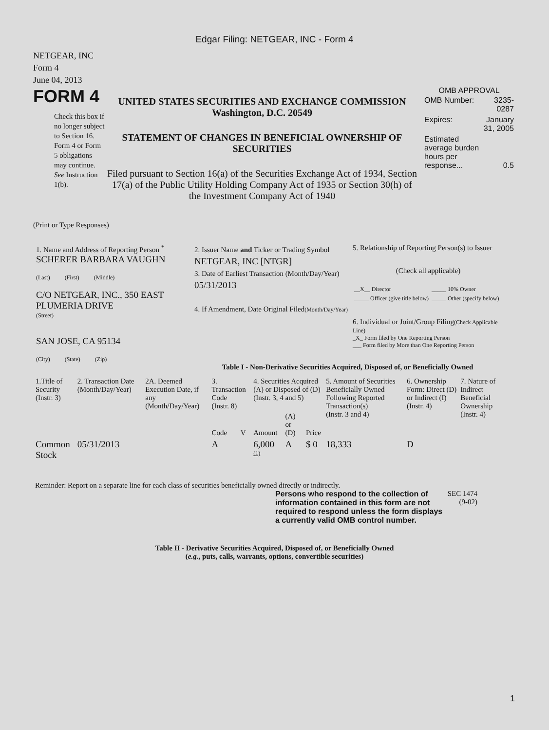Edgar Filing: NETGEAR, INC - Form 4
NETGEAR, INC
Form 4
June 04, 2013
FORM 4
Check this box if no longer subject to Section 16. Form 4 or Form 5 obligations may continue. See Instruction 1(b).
UNITED STATES SECURITIES AND EXCHANGE COMMISSION
Washington, D.C. 20549
STATEMENT OF CHANGES IN BENEFICIAL OWNERSHIP OF SECURITIES
Filed pursuant to Section 16(a) of the Securities Exchange Act of 1934, Section 17(a) of the Public Utility Holding Company Act of 1935 or Section 30(h) of the Investment Company Act of 1940
OMB APPROVAL
| OMB Number: | 3235-0287 |
| Expires: | January 31, 2005 |
| Estimated average burden hours per response... | 0.5 |
(Print or Type Responses)
1. Name and Address of Reporting Person <sup>*</sup>
SCHERER BARBARA VAUGHN
(Last) (First) (Middle)
C/O NETGEAR, INC., 350 EAST PLUMERIA DRIVE
(Street)
SAN JOSE, CA 95134
(City) (State) (Zip)
2. Issuer Name and Ticker or Trading Symbol
NETGEAR, INC [NTGR]
3. Date of Earliest Transaction (Month/Day/Year)
05/31/2013
4. If Amendment, Date Original Filed(Month/Day/Year)
5. Relationship of Reporting Person(s) to Issuer
(Check all applicable)
| __X__ Director | _____ 10% Owner |
| _____ Officer (give title below) | _____ Other (specify below) |
6. Individual or Joint/Group Filing(Check Applicable Line)
_X_ Form filed by One Reporting Person
___ Form filed by More than One Reporting Person
Table I - Non-Derivative Securities Acquired, Disposed of, or Beneficially Owned
| 1.Title of Security (Instr. 3) | 2. Transaction Date (Month/Day/Year) | 2A. Deemed Execution Date, if any (Month/Day/Year) | 3. Transaction Code (Instr. 8) | | 4. Securities Acquired (A) or Disposed of (D) (Instr. 3, 4 and 5) | | | 5. Amount of Securities Beneficially Owned Following Reported Transaction(s) (Instr. 3 and 4) | 6. Ownership Form: Direct (D) or Indirect (I) (Instr. 4) | 7. Nature of Indirect Beneficial Ownership (Instr. 4) |
| --- | --- | --- | --- | --- | --- | --- | --- | --- | --- | --- |
| | | | Code | V | Amount | (A) or (D) | Price | | | |
| Common Stock | 05/31/2013 | | A | | 6,000 <sup>(1)</sup> | A | $ 0 | 18,333 | D | |
Reminder: Report on a separate line for each class of securities beneficially owned directly or indirectly.
Persons who respond to the collection of information contained in this form are not required to respond unless the form displays a currently valid OMB control number.
SEC 1474
(9-02)
Table II - Derivative Securities Acquired, Disposed of, or Beneficially Owned
(e.g., puts, calls, warrants, options, convertible securities)
1